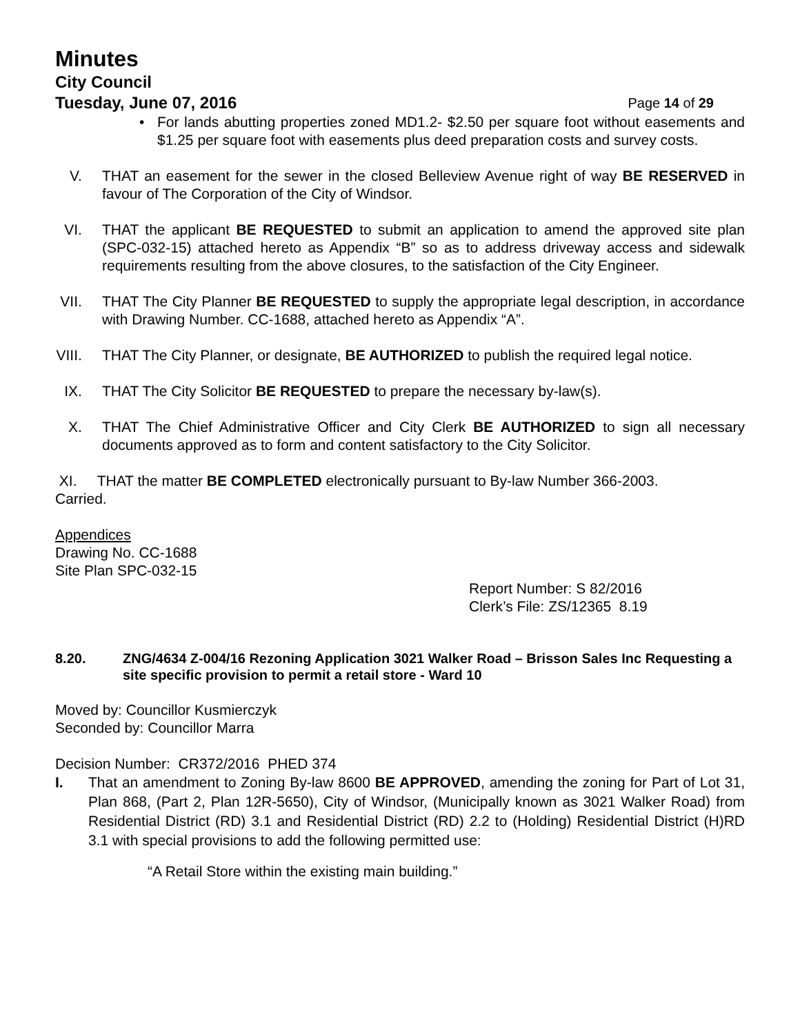Minutes
City Council
Tuesday, June 07, 2016 Page 14 of 29
• For lands abutting properties zoned MD1.2- $2.50 per square foot without easements and $1.25 per square foot with easements plus deed preparation costs and survey costs.
V. THAT an easement for the sewer in the closed Belleview Avenue right of way BE RESERVED in favour of The Corporation of the City of Windsor.
VI. THAT the applicant BE REQUESTED to submit an application to amend the approved site plan (SPC-032-15) attached hereto as Appendix “B” so as to address driveway access and sidewalk requirements resulting from the above closures, to the satisfaction of the City Engineer.
VII. THAT The City Planner BE REQUESTED to supply the appropriate legal description, in accordance with Drawing Number. CC-1688, attached hereto as Appendix “A”.
VIII. THAT The City Planner, or designate, BE AUTHORIZED to publish the required legal notice.
IX. THAT The City Solicitor BE REQUESTED to prepare the necessary by-law(s).
X. THAT The Chief Administrative Officer and City Clerk BE AUTHORIZED to sign all necessary documents approved as to form and content satisfactory to the City Solicitor.
XI. THAT the matter BE COMPLETED electronically pursuant to By-law Number 366-2003.
Carried.
Appendices
Drawing No. CC-1688
Site Plan SPC-032-15
Report Number: S 82/2016
Clerk’s File: ZS/12365 8.19
8.20. ZNG/4634 Z-004/16 Rezoning Application 3021 Walker Road – Brisson Sales Inc Requesting a site specific provision to permit a retail store - Ward 10
Moved by: Councillor Kusmierczyk
Seconded by: Councillor Marra
Decision Number: CR372/2016 PHED 374
I. That an amendment to Zoning By-law 8600 BE APPROVED, amending the zoning for Part of Lot 31, Plan 868, (Part 2, Plan 12R-5650), City of Windsor, (Municipally known as 3021 Walker Road) from Residential District (RD) 3.1 and Residential District (RD) 2.2 to (Holding) Residential District (H)RD 3.1 with special provisions to add the following permitted use:
“A Retail Store within the existing main building.”